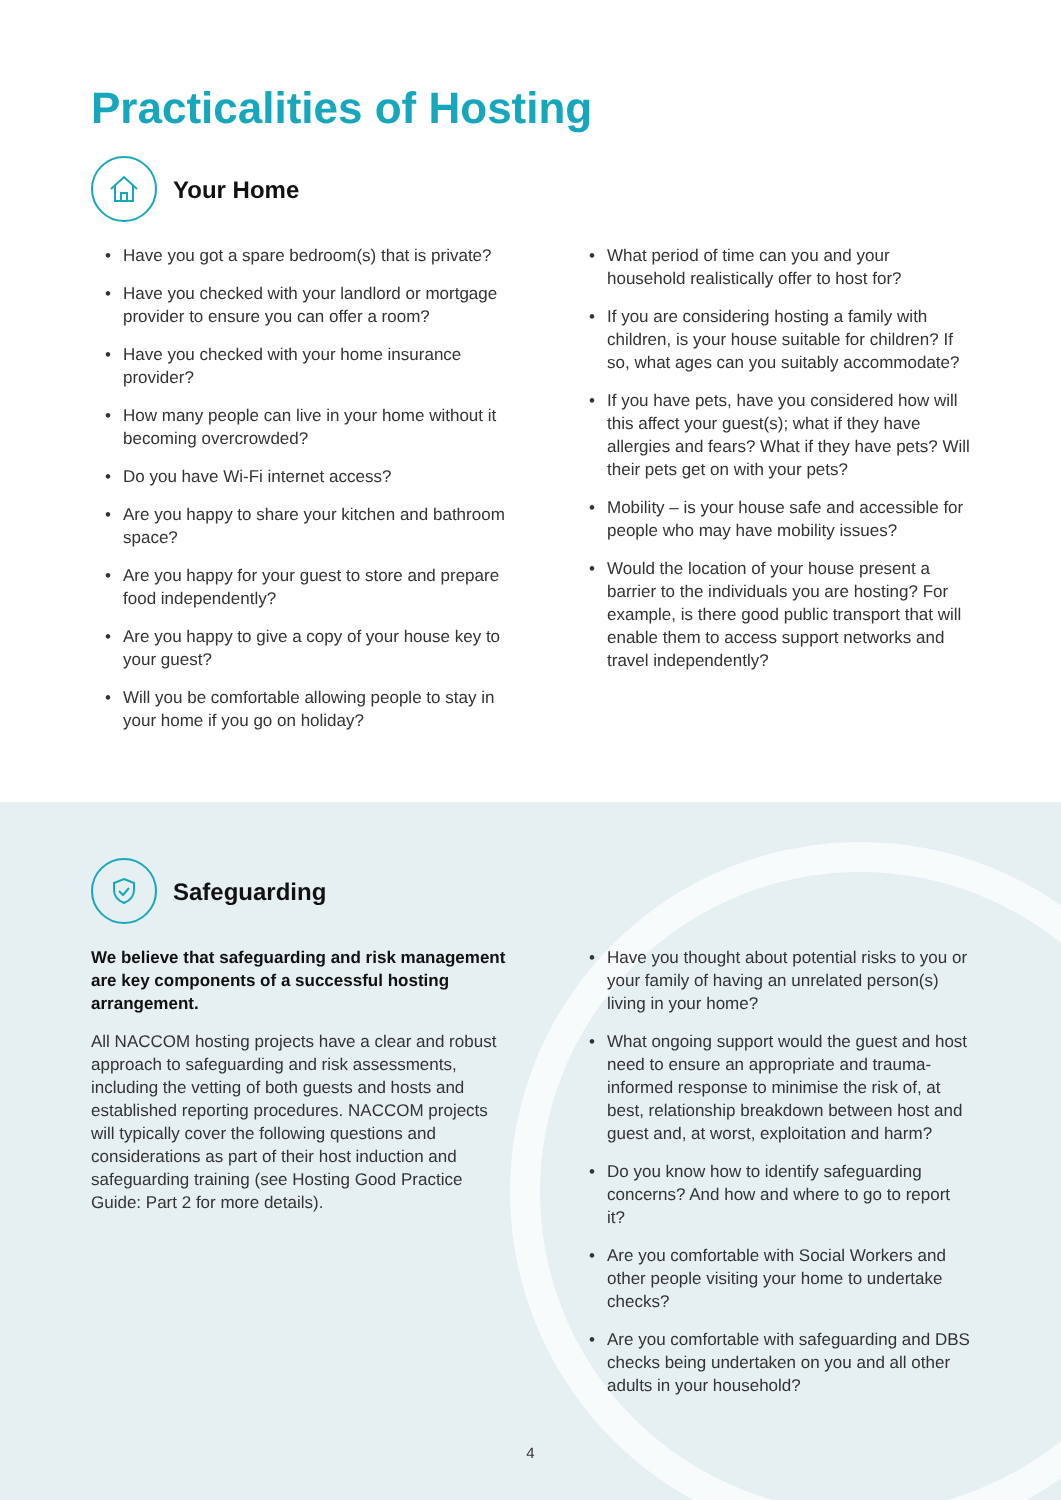Practicalities of Hosting
Your Home
• Have you got a spare bedroom(s) that is private?
• Have you checked with your landlord or mortgage provider to ensure you can offer a room?
• Have you checked with your home insurance provider?
• How many people can live in your home without it becoming overcrowded?
• Do you have Wi-Fi internet access?
• Are you happy to share your kitchen and bathroom space?
• Are you happy for your guest to store and prepare food independently?
• Are you happy to give a copy of your house key to your guest?
• Will you be comfortable allowing people to stay in your home if you go on holiday?
• What period of time can you and your household realistically offer to host for?
• If you are considering hosting a family with children, is your house suitable for children? If so, what ages can you suitably accommodate?
• If you have pets, have you considered how will this affect your guest(s); what if they have allergies and fears? What if they have pets? Will their pets get on with your pets?
• Mobility – is your house safe and accessible for people who may have mobility issues?
• Would the location of your house present a barrier to the individuals you are hosting? For example, is there good public transport that will enable them to access support networks and travel independently?
Safeguarding
We believe that safeguarding and risk management are key components of a successful hosting arrangement.
All NACCOM hosting projects have a clear and robust approach to safeguarding and risk assessments, including the vetting of both guests and hosts and established reporting procedures. NACCOM projects will typically cover the following questions and considerations as part of their host induction and safeguarding training (see Hosting Good Practice Guide: Part 2 for more details).
• Have you thought about potential risks to you or your family of having an unrelated person(s) living in your home?
• What ongoing support would the guest and host need to ensure an appropriate and trauma-informed response to minimise the risk of, at best, relationship breakdown between host and guest and, at worst, exploitation and harm?
• Do you know how to identify safeguarding concerns? And how and where to go to report it?
• Are you comfortable with Social Workers and other people visiting your home to undertake checks?
• Are you comfortable with safeguarding and DBS checks being undertaken on you and all other adults in your household?
4